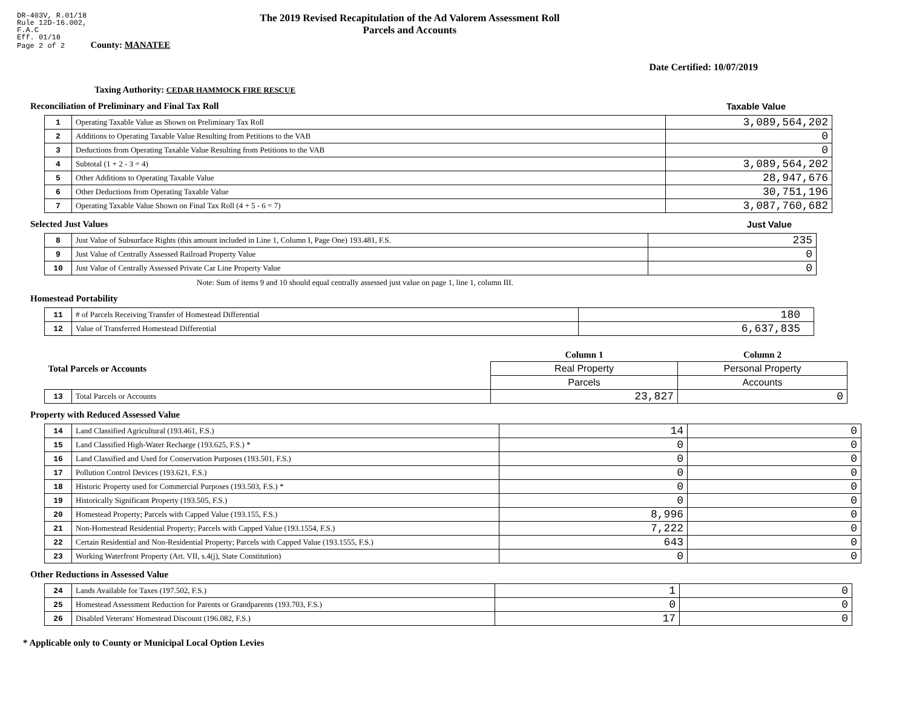DR-403V, R.01/18
Rule 12D-16.002,
F.A.C
Eff. 01/18
Page 2 of 2 County: MANATEE
The 2019 Revised Recapitulation of the Ad Valorem Assessment Roll
Parcels and Accounts
Date Certified: 10/07/2019
Taxing Authority: CEDAR HAMMOCK FIRE RESCUE
Reconciliation of Preliminary and Final Tax Roll
Taxable Value
| 1 | Operating Taxable Value as Shown on Preliminary Tax Roll | 3,089,564,202 |
| 2 | Additions to Operating Taxable Value Resulting from Petitions to the VAB | 0 |
| 3 | Deductions from Operating Taxable Value Resulting from Petitions to the VAB | 0 |
| 4 | Subtotal (1 + 2 - 3 = 4) | 3,089,564,202 |
| 5 | Other Additions to Operating Taxable Value | 28,947,676 |
| 6 | Other Deductions from Operating Taxable Value | 30,751,196 |
| 7 | Operating Taxable Value Shown on Final Tax Roll (4 + 5 - 6 = 7) | 3,087,760,682 |
Selected Just Values Just Value
| 8 | Just Value of Subsurface Rights (this amount included in Line 1, Column I, Page One) 193.481, F.S. | 235 |
| 9 | Just Value of Centrally Assessed Railroad Property Value | 0 |
| 10 | Just Value of Centrally Assessed Private Car Line Property Value | 0 |
Note: Sum of items 9 and 10 should equal centrally assessed just value on page 1, line 1, column III.
Homestead Portability
| 11 | # of Parcels Receiving Transfer of Homestead Differential | 180 |
| 12 | Value of Transferred Homestead Differential | 6,637,835 |
| Total Parcels or Accounts | | Column 1 | Column 2 |
| | | Real Property | Personal Property |
| | | Parcels | Accounts |
| 13 | Total Parcels or Accounts | 23,827 | 0 |
Property with Reduced Assessed Value
| 14 | Land Classified Agricultural (193.461, F.S.) | 14 | 0 |
| 15 | Land Classified High-Water Recharge (193.625, F.S.) * | 0 | 0 |
| 16 | Land Classified and Used for Conservation Purposes (193.501, F.S.) | 0 | 0 |
| 17 | Pollution Control Devices (193.621, F.S.) | 0 | 0 |
| 18 | Historic Property used for Commercial Purposes (193.503, F.S.) * | 0 | 0 |
| 19 | Historically Significant Property (193.505, F.S.) | 0 | 0 |
| 20 | Homestead Property; Parcels with Capped Value (193.155, F.S.) | 8,996 | 0 |
| 21 | Non-Homestead Residential Property; Parcels with Capped Value (193.1554, F.S.) | 7,222 | 0 |
| 22 | Certain Residential and Non-Residential Property; Parcels with Capped Value (193.1555, F.S.) | 643 | 0 |
| 23 | Working Waterfront Property (Art. VII, s.4(j), State Constitution) | 0 | 0 |
Other Reductions in Assessed Value
| 24 | Lands Available for Taxes (197.502, F.S.) | 1 | 0 |
| 25 | Homestead Assessment Reduction for Parents or Grandparents (193.703, F.S.) | 0 | 0 |
| 26 | Disabled Veterans' Homestead Discount (196.082, F.S.) | 17 | 0 |
* Applicable only to County or Municipal Local Option Levies